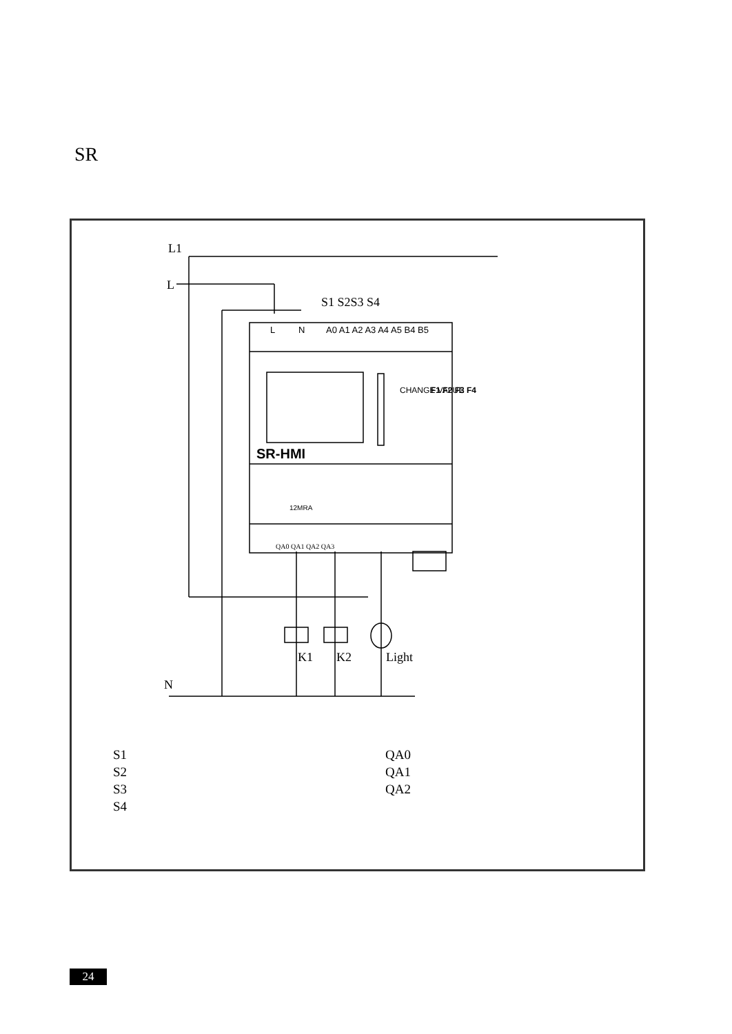SR
L
N
A0 A1 A2 A3 A4 A5 B4 B5
SR-HMI
CHANGE VALUE
F1 F2 F3 F4
12MRA
QA0 QA1 QA2 QA3
L1
L
S1 S2S3 S4
K1
K2
Light
N
S1
S2
S3
S4
QA0
QA1
QA2
24